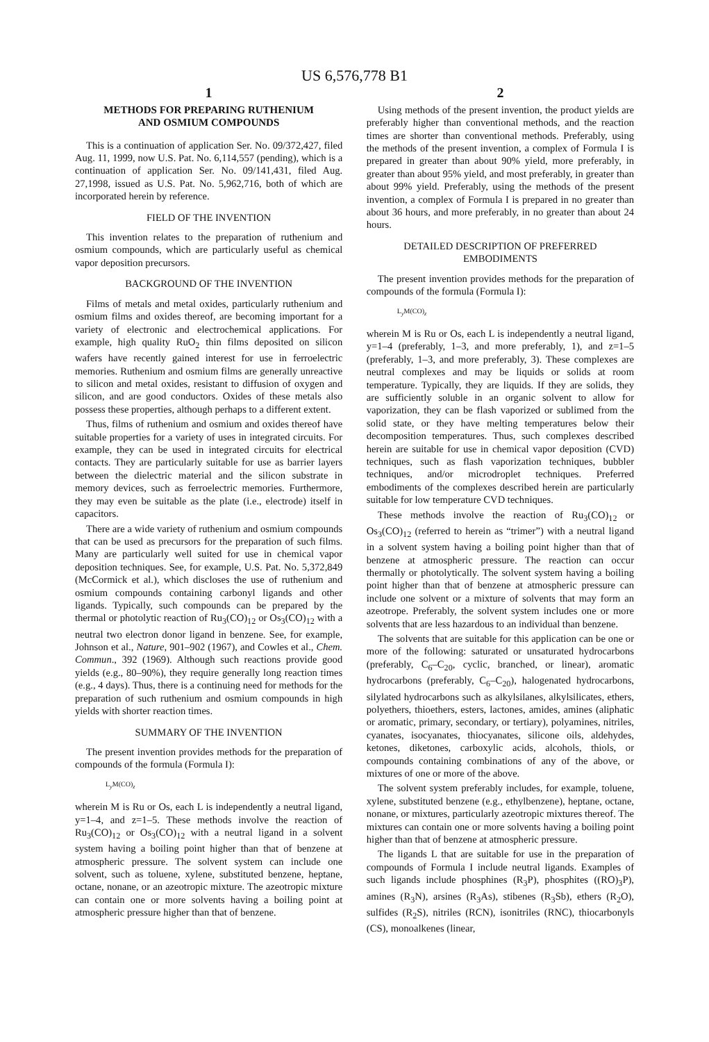US 6,576,778 B1
1
METHODS FOR PREPARING RUTHENIUM
AND OSMIUM COMPOUNDS
This is a continuation of application Ser. No. 09/372,427, filed Aug. 11, 1999, now U.S. Pat. No. 6,114,557 (pending), which is a continuation of application Ser. No. 09/141,431, filed Aug. 27,1998, issued as U.S. Pat. No. 5,962,716, both of which are incorporated herein by reference.
FIELD OF THE INVENTION
This invention relates to the preparation of ruthenium and osmium compounds, which are particularly useful as chemical vapor deposition precursors.
BACKGROUND OF THE INVENTION
Films of metals and metal oxides, particularly ruthenium and osmium films and oxides thereof, are becoming important for a variety of electronic and electrochemical applications. For example, high quality RuO<sub>2</sub> thin films deposited on silicon wafers have recently gained interest for use in ferroelectric memories. Ruthenium and osmium films are generally unreactive to silicon and metal oxides, resistant to diffusion of oxygen and silicon, and are good conductors. Oxides of these metals also possess these properties, although perhaps to a different extent.
Thus, films of ruthenium and osmium and oxides thereof have suitable properties for a variety of uses in integrated circuits. For example, they can be used in integrated circuits for electrical contacts. They are particularly suitable for use as barrier layers between the dielectric material and the silicon substrate in memory devices, such as ferroelectric memories. Furthermore, they may even be suitable as the plate (i.e., electrode) itself in capacitors.
There are a wide variety of ruthenium and osmium compounds that can be used as precursors for the preparation of such films. Many are particularly well suited for use in chemical vapor deposition techniques. See, for example, U.S. Pat. No. 5,372,849 (McCormick et al.), which discloses the use of ruthenium and osmium compounds containing carbonyl ligands and other ligands. Typically, such compounds can be prepared by the thermal or photolytic reaction of Ru<sub>3</sub>(CO)<sub>12</sub> or Os<sub>3</sub>(CO)<sub>12</sub> with a neutral two electron donor ligand in benzene. See, for example, Johnson et al., Nature, 901–902 (1967), and Cowles et al., Chem. Commun., 392 (1969). Although such reactions provide good yields (e.g., 80–90%), they require generally long reaction times (e.g., 4 days). Thus, there is a continuing need for methods for the preparation of such ruthenium and osmium compounds in high yields with shorter reaction times.
SUMMARY OF THE INVENTION
The present invention provides methods for the preparation of compounds of the formula (Formula I):
L<sub>y</sub>M(CO)<sub>z</sub>
wherein M is Ru or Os, each L is independently a neutral ligand, y=1–4, and z=1–5. These methods involve the reaction of Ru<sub>3</sub>(CO)<sub>12</sub> or Os<sub>3</sub>(CO)<sub>12</sub> with a neutral ligand in a solvent system having a boiling point higher than that of benzene at atmospheric pressure. The solvent system can include one solvent, such as toluene, xylene, substituted benzene, heptane, octane, nonane, or an azeotropic mixture. The azeotropic mixture can contain one or more solvents having a boiling point at atmospheric pressure higher than that of benzene.
2
Using methods of the present invention, the product yields are preferably higher than conventional methods, and the reaction times are shorter than conventional methods. Preferably, using the methods of the present invention, a complex of Formula I is prepared in greater than about 90% yield, more preferably, in greater than about 95% yield, and most preferably, in greater than about 99% yield. Preferably, using the methods of the present invention, a complex of Formula I is prepared in no greater than about 36 hours, and more preferably, in no greater than about 24 hours.
DETAILED DESCRIPTION OF PREFERRED EMBODIMENTS
The present invention provides methods for the preparation of compounds of the formula (Formula I):
L<sub>y</sub>M(CO)<sub>z</sub>
wherein M is Ru or Os, each L is independently a neutral ligand, y=1–4 (preferably, 1–3, and more preferably, 1), and z=1–5 (preferably, 1–3, and more preferably, 3). These complexes are neutral complexes and may be liquids or solids at room temperature. Typically, they are liquids. If they are solids, they are sufficiently soluble in an organic solvent to allow for vaporization, they can be flash vaporized or sublimed from the solid state, or they have melting temperatures below their decomposition temperatures. Thus, such complexes described herein are suitable for use in chemical vapor deposition (CVD) techniques, such as flash vaporization techniques, bubbler techniques, and/or microdroplet techniques. Preferred embodiments of the complexes described herein are particularly suitable for low temperature CVD techniques.
These methods involve the reaction of Ru<sub>3</sub>(CO)<sub>12</sub> or Os<sub>3</sub>(CO)<sub>12</sub> (referred to herein as “trimer”) with a neutral ligand in a solvent system having a boiling point higher than that of benzene at atmospheric pressure. The reaction can occur thermally or photolytically. The solvent system having a boiling point higher than that of benzene at atmospheric pressure can include one solvent or a mixture of solvents that may form an azeotrope. Preferably, the solvent system includes one or more solvents that are less hazardous to an individual than benzene.
The solvents that are suitable for this application can be one or more of the following: saturated or unsaturated hydrocarbons (preferably, C<sub>6</sub>–C<sub>20</sub>, cyclic, branched, or linear), aromatic hydrocarbons (preferably, C<sub>6</sub>–C<sub>20</sub>), halogenated hydrocarbons, silylated hydrocarbons such as alkylsilanes, alkylsilicates, ethers, polyethers, thioethers, esters, lactones, amides, amines (aliphatic or aromatic, primary, secondary, or tertiary), polyamines, nitriles, cyanates, isocyanates, thiocyanates, silicone oils, aldehydes, ketones, diketones, carboxylic acids, alcohols, thiols, or compounds containing combinations of any of the above, or mixtures of one or more of the above.
The solvent system preferably includes, for example, toluene, xylene, substituted benzene (e.g., ethylbenzene), heptane, octane, nonane, or mixtures, particularly azeotropic mixtures thereof. The mixtures can contain one or more solvents having a boiling point higher than that of benzene at atmospheric pressure.
The ligands L that are suitable for use in the preparation of compounds of Formula I include neutral ligands. Examples of such ligands include phosphines (R<sub>3</sub>P), phosphites ((RO)<sub>3</sub>P), amines (R<sub>3</sub>N), arsines (R<sub>3</sub>As), stibenes (R<sub>3</sub>Sb), ethers (R<sub>2</sub>O), sulfides (R<sub>2</sub>S), nitriles (RCN), isonitriles (RNC), thiocarbonyls (CS), monoalkenes (linear,